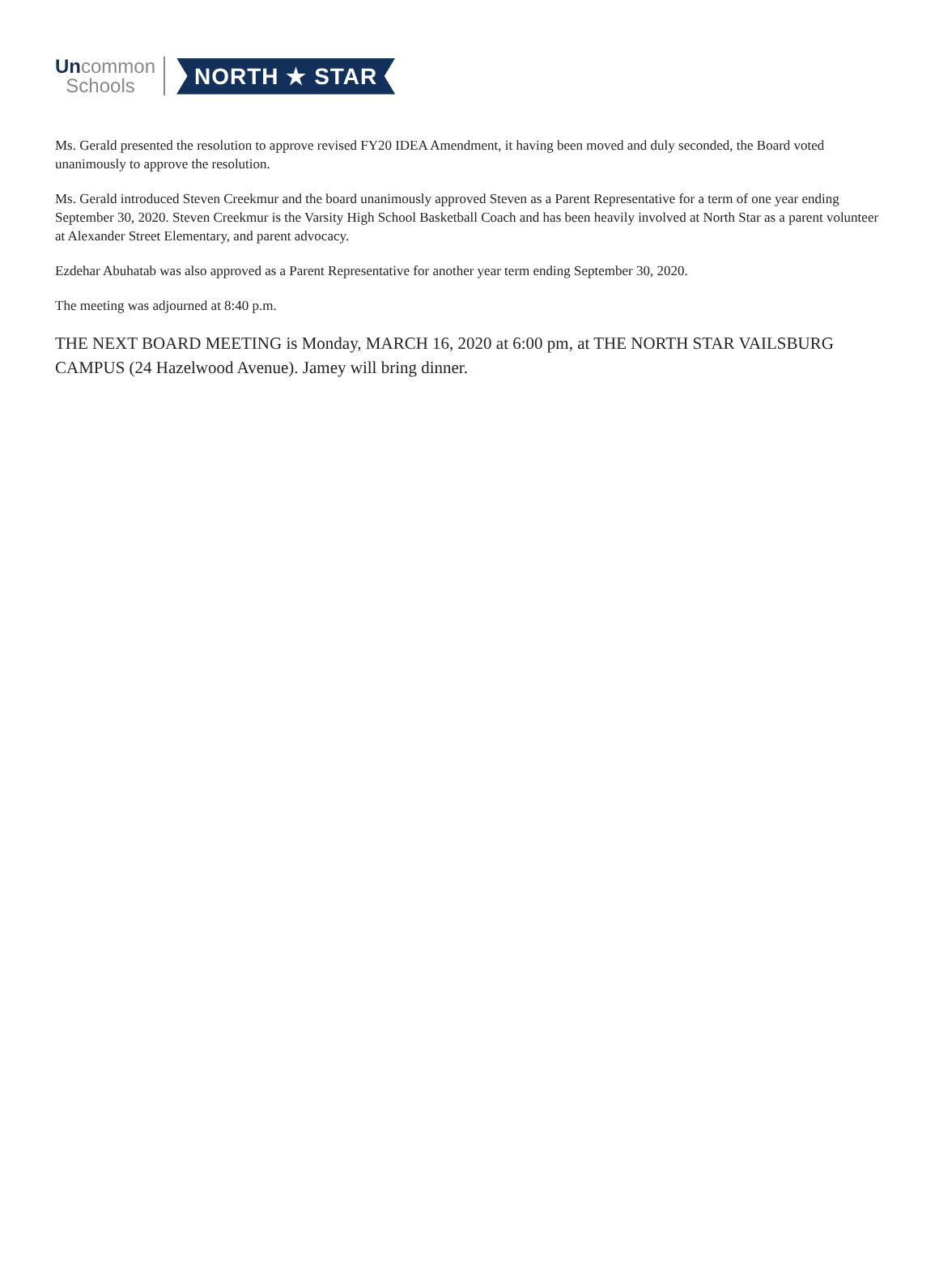Uncommon
Schools
NORTH ★ STAR
Ms. Gerald presented the resolution to approve revised FY20 IDEA Amendment, it having been moved and duly seconded, the Board voted unanimously to approve the resolution.
Ms. Gerald introduced Steven Creekmur and the board unanimously approved Steven as a Parent Representative for a term of one year ending September 30, 2020. Steven Creekmur is the Varsity High School Basketball Coach and has been heavily involved at North Star as a parent volunteer at Alexander Street Elementary, and parent advocacy.
Ezdehar Abuhatab was also approved as a Parent Representative for another year term ending September 30, 2020.
The meeting was adjourned at 8:40 p.m.
THE NEXT BOARD MEETING is Monday, MARCH 16, 2020 at 6:00 pm, at THE NORTH STAR VAILSBURG CAMPUS (24 Hazelwood Avenue). Jamey will bring dinner.